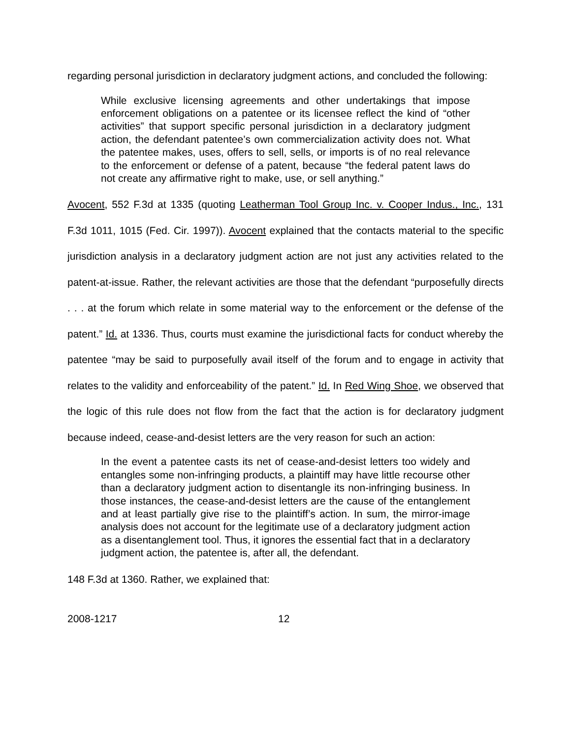regarding personal jurisdiction in declaratory judgment actions, and concluded the following:
While exclusive licensing agreements and other undertakings that impose enforcement obligations on a patentee or its licensee reflect the kind of “other activities” that support specific personal jurisdiction in a declaratory judgment action, the defendant patentee’s own commercialization activity does not. What the patentee makes, uses, offers to sell, sells, or imports is of no real relevance to the enforcement or defense of a patent, because “the federal patent laws do not create any affirmative right to make, use, or sell anything.”
Avocent, 552 F.3d at 1335 (quoting Leatherman Tool Group Inc. v. Cooper Indus., Inc., 131 F.3d 1011, 1015 (Fed. Cir. 1997)). Avocent explained that the contacts material to the specific jurisdiction analysis in a declaratory judgment action are not just any activities related to the patent-at-issue. Rather, the relevant activities are those that the defendant “purposefully directs . . . at the forum which relate in some material way to the enforcement or the defense of the patent.” Id. at 1336. Thus, courts must examine the jurisdictional facts for conduct whereby the patentee “may be said to purposefully avail itself of the forum and to engage in activity that relates to the validity and enforceability of the patent.” Id. In Red Wing Shoe, we observed that the logic of this rule does not flow from the fact that the action is for declaratory judgment because indeed, cease-and-desist letters are the very reason for such an action:
In the event a patentee casts its net of cease-and-desist letters too widely and entangles some non-infringing products, a plaintiff may have little recourse other than a declaratory judgment action to disentangle its non-infringing business. In those instances, the cease-and-desist letters are the cause of the entanglement and at least partially give rise to the plaintiff’s action. In sum, the mirror-image analysis does not account for the legitimate use of a declaratory judgment action as a disentanglement tool. Thus, it ignores the essential fact that in a declaratory judgment action, the patentee is, after all, the defendant.
148 F.3d at 1360. Rather, we explained that:
2008-1217 12